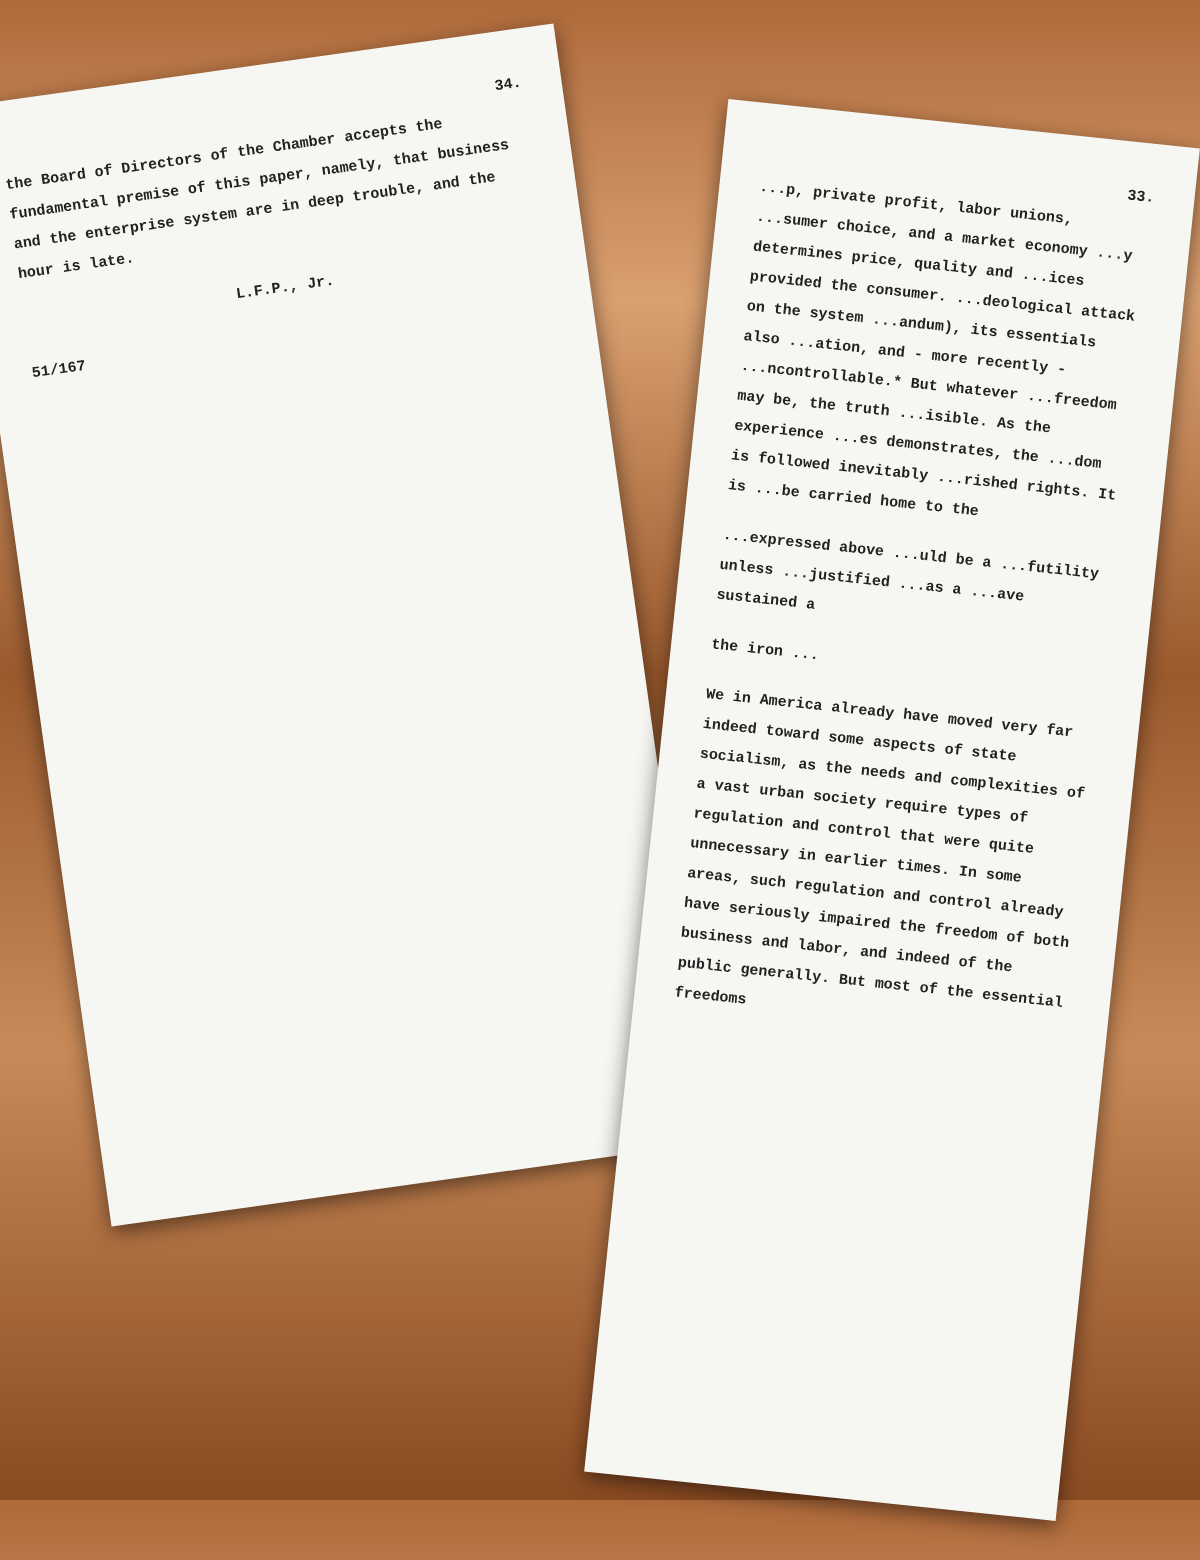34.
the Board of Directors of the Chamber accepts the fundamental premise of this paper, namely, that business and the enterprise system are in deep trouble, and the hour is late.
L.F.P., Jr.
51/167
33.
...p, private profit, labor unions, ...sumer choice, and a market economy ...y determines price, quality and ...ices provided the consumer. ...deological attack on the system ...andum), its essentials also ...ation, and - more recently - ...ncontrollable.* But whatever ...freedom may be, the truth ...isible. As the experience ...es demonstrates, the ...dom is followed inevitably ...rished rights. It is ...be carried home to the
...expressed above ...uld be a ...futility unless ...justified ...as a ...ave sustained a
the iron ...
We in America already have moved very far indeed toward some aspects of state socialism, as the needs and complexities of a vast urban society require types of regulation and control that were quite unnecessary in earlier times. In some areas, such regulation and control already have seriously impaired the freedom of both business and labor, and indeed of the public generally. But most of the essential freedoms